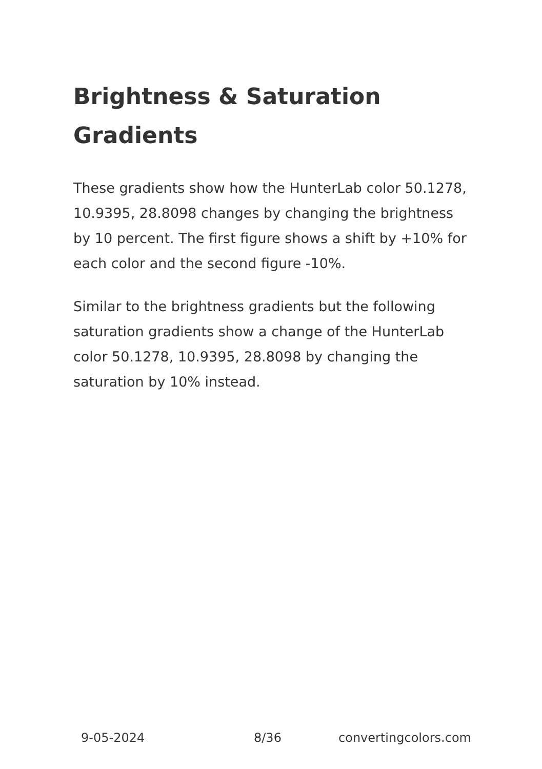Brightness & Saturation Gradients
These gradients show how the HunterLab color 50.1278, 10.9395, 28.8098 changes by changing the brightness by 10 percent. The first figure shows a shift by +10% for each color and the second figure -10%.
Similar to the brightness gradients but the following saturation gradients show a change of the HunterLab color 50.1278, 10.9395, 28.8098 by changing the saturation by 10% instead.
9-05-2024 8/36 convertingcolors.com